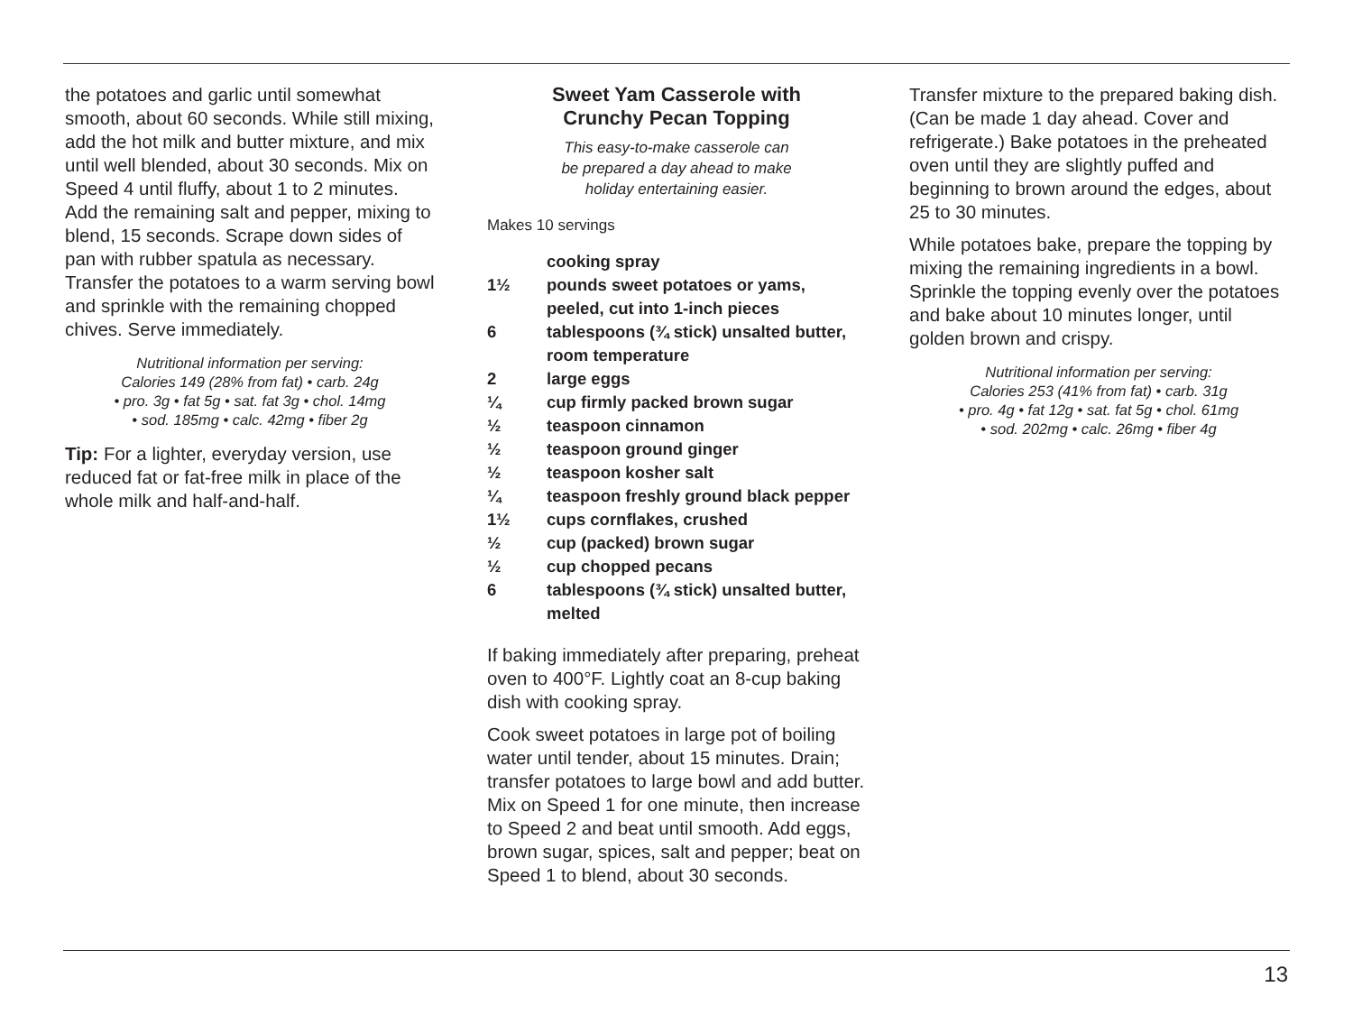the potatoes and garlic until somewhat smooth, about 60 seconds. While still mixing, add the hot milk and butter mixture, and mix until well blended, about 30 seconds. Mix on Speed 4 until fluffy, about 1 to 2 minutes. Add the remaining salt and pepper, mixing to blend, 15 seconds. Scrape down sides of pan with rubber spatula as necessary. Transfer the potatoes to a warm serving bowl and sprinkle with the remaining chopped chives. Serve immediately.
Nutritional information per serving:
Calories 149 (28% from fat) • carb. 24g
• pro. 3g • fat 5g • sat. fat 3g • chol. 14mg
• sod. 185mg • calc. 42mg • fiber 2g
Tip: For a lighter, everyday version, use reduced fat or fat-free milk in place of the whole milk and half-and-half.
Sweet Yam Casserole with
Crunchy Pecan Topping
This easy-to-make casserole can
be prepared a day ahead to make
holiday entertaining easier.
Makes 10 servings
cooking spray
1½ pounds sweet potatoes or yams, peeled, cut into 1-inch pieces
6 tablespoons (¾ stick) unsalted butter, room temperature
2 large eggs
¼ cup firmly packed brown sugar
½ teaspoon cinnamon
½ teaspoon ground ginger
½ teaspoon kosher salt
¼ teaspoon freshly ground black pepper
1½ cups cornflakes, crushed
½ cup (packed) brown sugar
½ cup chopped pecans
6 tablespoons (¾ stick) unsalted butter, melted
If baking immediately after preparing, preheat oven to 400°F. Lightly coat an 8-cup baking dish with cooking spray.
Cook sweet potatoes in large pot of boiling water until tender, about 15 minutes. Drain; transfer potatoes to large bowl and add butter. Mix on Speed 1 for one minute, then increase to Speed 2 and beat until smooth. Add eggs, brown sugar, spices, salt and pepper; beat on Speed 1 to blend, about 30 seconds.
Transfer mixture to the prepared baking dish. (Can be made 1 day ahead. Cover and refrigerate.) Bake potatoes in the preheated oven until they are slightly puffed and beginning to brown around the edges, about 25 to 30 minutes.
While potatoes bake, prepare the topping by mixing the remaining ingredients in a bowl. Sprinkle the topping evenly over the potatoes and bake about 10 minutes longer, until golden brown and crispy.
Nutritional information per serving:
Calories 253 (41% from fat) • carb. 31g
• pro. 4g • fat 12g • sat. fat 5g • chol. 61mg
• sod. 202mg • calc. 26mg • fiber 4g
13